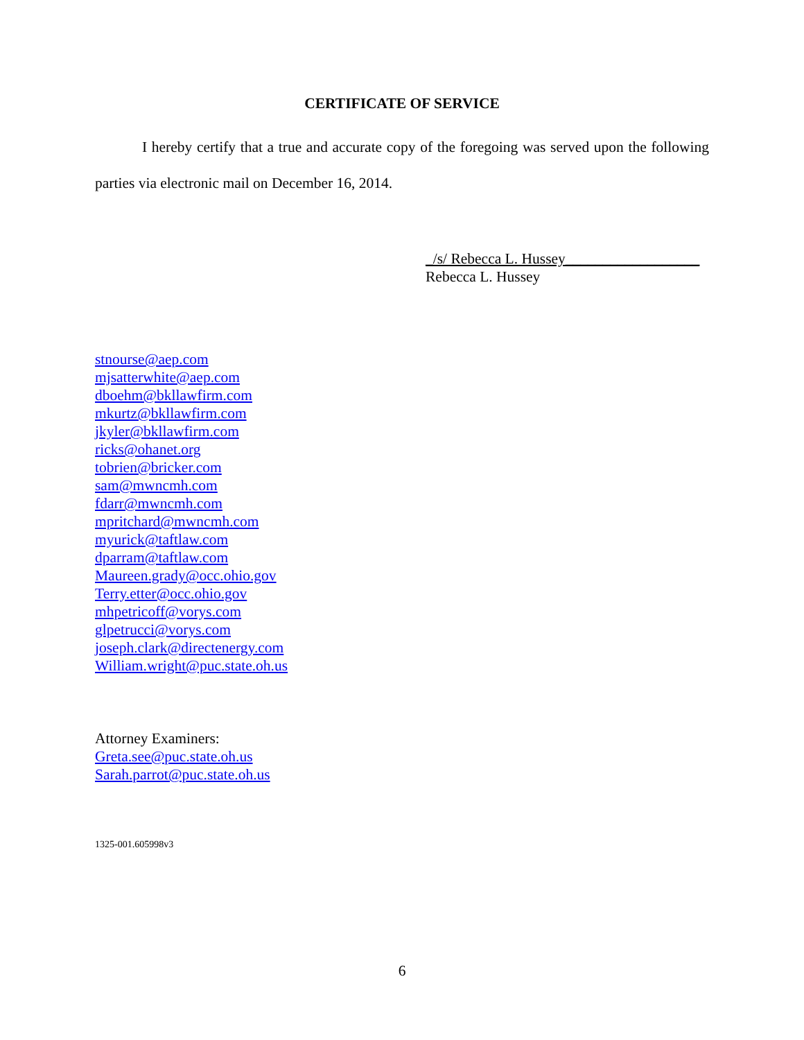CERTIFICATE OF SERVICE
I hereby certify that a true and accurate copy of the foregoing was served upon the following parties via electronic mail on December 16, 2014.
_/s/ Rebecca L. Hussey__________________
Rebecca L. Hussey
stnourse@aep.com
mjsatterwhite@aep.com
dboehm@bkllawfirm.com
mkurtz@bkllawfirm.com
jkyler@bkllawfirm.com
ricks@ohanet.org
tobrien@bricker.com
sam@mwncmh.com
fdarr@mwncmh.com
mpritchard@mwncmh.com
myurick@taftlaw.com
dparram@taftlaw.com
Maureen.grady@occ.ohio.gov
Terry.etter@occ.ohio.gov
mhpetricoff@vorys.com
glpetrucci@vorys.com
joseph.clark@directenergy.com
William.wright@puc.state.oh.us
Attorney Examiners:
Greta.see@puc.state.oh.us
Sarah.parrot@puc.state.oh.us
1325-001.605998v3
6